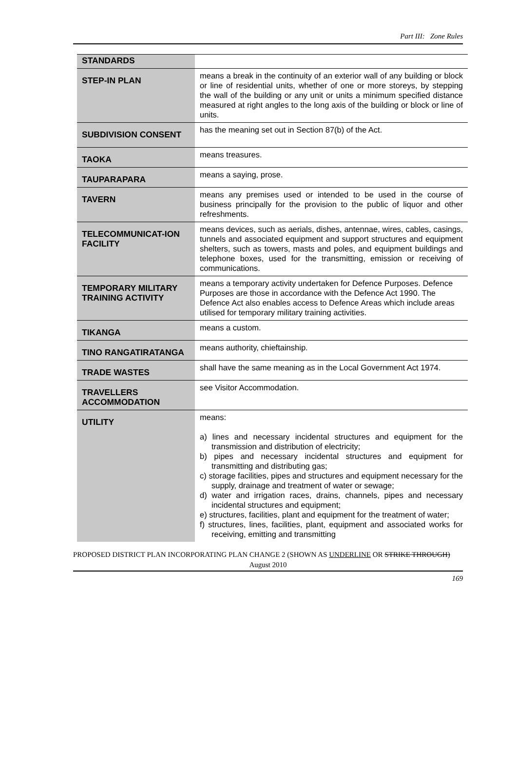Part III: Zone Rules
| STANDARDS | |
| STEP-IN PLAN | means a break in the continuity of an exterior wall of any building or block or line of residential units, whether of one or more storeys, by stepping the wall of the building or any unit or units a minimum specified distance measured at right angles to the long axis of the building or block or line of units. |
| SUBDIVISION CONSENT | has the meaning set out in Section 87(b) of the Act. |
| TAOKA | means treasures. |
| TAUPARAPARA | means a saying, prose. |
| TAVERN | means any premises used or intended to be used in the course of business principally for the provision to the public of liquor and other refreshments. |
| TELECOMMUNICAT-ION FACILITY | means devices, such as aerials, dishes, antennae, wires, cables, casings, tunnels and associated equipment and support structures and equipment shelters, such as towers, masts and poles, and equipment buildings and telephone boxes, used for the transmitting, emission or receiving of communications. |
| TEMPORARY MILITARY TRAINING ACTIVITY | means a temporary activity undertaken for Defence Purposes. Defence Purposes are those in accordance with the Defence Act 1990. The Defence Act also enables access to Defence Areas which include areas utilised for temporary military training activities. |
| TIKANGA | means a custom. |
| TINO RANGATIRATANGA | means authority, chieftainship. |
| TRADE WASTES | shall have the same meaning as in the Local Government Act 1974. |
| TRAVELLERS ACCOMMODATION | see Visitor Accommodation. |
| UTILITY | means: a) lines and necessary incidental structures and equipment for the transmission and distribution of electricity; b) pipes and necessary incidental structures and equipment for transmitting and distributing gas; c) storage facilities, pipes and structures and equipment necessary for the supply, drainage and treatment of water or sewage; d) water and irrigation races, drains, channels, pipes and necessary incidental structures and equipment; e) structures, facilities, plant and equipment for the treatment of water; f) structures, lines, facilities, plant, equipment and associated works for receiving, emitting and transmitting |
PROPOSED DISTRICT PLAN INCORPORATING PLAN CHANGE 2 (SHOWN AS UNDERLINE OR STRIKE THROUGH)
August 2010
169